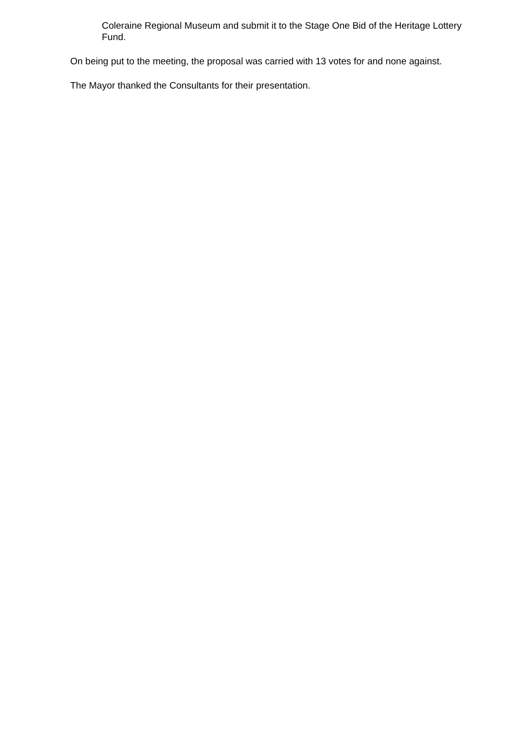Coleraine Regional Museum and submit it to the Stage One Bid of the Heritage Lottery Fund.
On being put to the meeting, the proposal was carried with 13 votes for and none against.
The Mayor thanked the Consultants for their presentation.